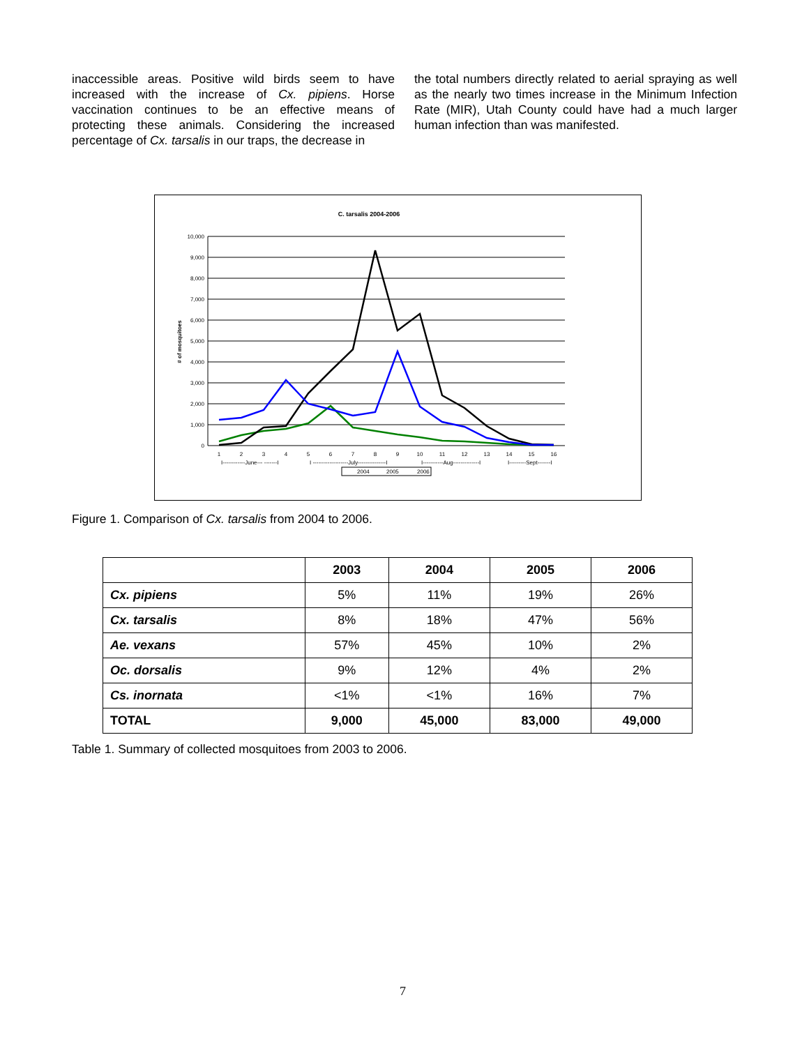inaccessible areas. Positive wild birds seem to have increased with the increase of Cx. pipiens. Horse vaccination continues to be an effective means of protecting these animals. Considering the increased percentage of Cx. tarsalis in our traps, the decrease in
the total numbers directly related to aerial spraying as well as the nearly two times increase in the Minimum Infection Rate (MIR), Utah County could have had a much larger human infection than was manifested.
C. tarsalis 2004-2006
10,000
9,000
8,000
7,000
6,000
5,000
4,000
3,000
2,000
1,000
0
# of mosquitoes
1
2
3
4
5
6
7
8
9
10
11
12
13
14
15
16
I------------June--- -------I
I -------------------July---------------I
I-----------Aug--------------I
I---------Sept-------I
2004
2005
2006
Figure 1. Comparison of Cx. tarsalis from 2004 to 2006.
| | 2003 | 2004 | 2005 | 2006 |
| --- | --- | --- | --- | --- |
| Cx. pipiens | 5% | 11% | 19% | 26% |
| Cx. tarsalis | 8% | 18% | 47% | 56% |
| Ae. vexans | 57% | 45% | 10% | 2% |
| Oc. dorsalis | 9% | 12% | 4% | 2% |
| Cs. inornata | <1% | <1% | 16% | 7% |
| TOTAL | 9,000 | 45,000 | 83,000 | 49,000 |
Table 1. Summary of collected mosquitoes from 2003 to 2006.
7